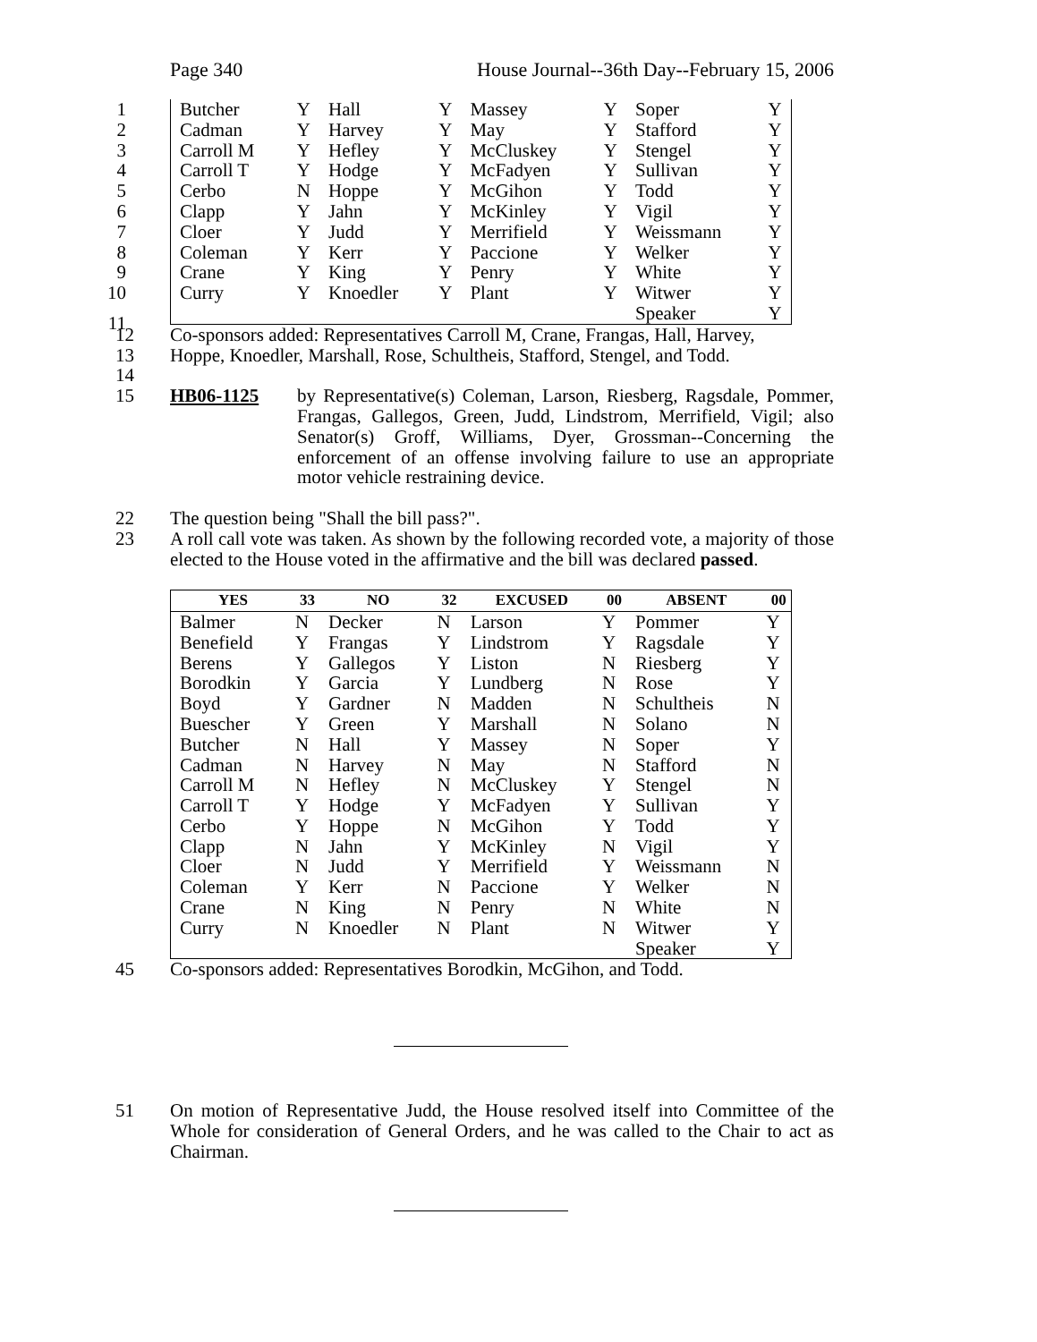Page 340 House Journal--36th Day--February 15, 2006
| 1 Butcher | Y | Hall | Y | Massey | Y | Soper | Y |
| 2 Cadman | Y | Harvey | Y | May | Y | Stafford | Y |
| 3 Carroll M | Y | Hefley | Y | McCluskey | Y | Stengel | Y |
| 4 Carroll T | Y | Hodge | Y | McFadyen | Y | Sullivan | Y |
| 5 Cerbo | N | Hoppe | Y | McGihon | Y | Todd | Y |
| 6 Clapp | Y | Jahn | Y | McKinley | Y | Vigil | Y |
| 7 Cloer | Y | Judd | Y | Merrifield | Y | Weissmann | Y |
| 8 Coleman | Y | Kerr | Y | Paccione | Y | Welker | Y |
| 9 Crane | Y | King | Y | Penry | Y | White | Y |
| 10 Curry | Y | Knoedler | Y | Plant | Y | Witwer | Y |
| 11 | | | | | | Speaker | Y |
12 Co-sponsors added: Representatives Carroll M, Crane, Frangas, Hall, Harvey,
13 Hoppe, Knoedler, Marshall, Rose, Schultheis, Stafford, Stengel, and Todd.
14
15 HB06-1125 by Representative(s) Coleman, Larson, Riesberg, Ragsdale, Pommer, Frangas, Gallegos, Green, Judd, Lindstrom, Merrifield, Vigil; also Senator(s) Groff, Williams, Dyer, Grossman--Concerning the enforcement of an offense involving failure to use an appropriate motor vehicle restraining device.
22 The question being "Shall the bill pass?".
23 A roll call vote was taken. As shown by the following recorded vote, a majority of those elected to the House voted in the affirmative and the bill was declared passed.
| YES | 33 | NO | 32 | EXCUSED | 00 | ABSENT | 00 |
| --- | --- | --- | --- | --- | --- | --- | --- |
| Balmer | N | Decker | N | Larson | Y | Pommer | Y |
| Benefield | Y | Frangas | Y | Lindstrom | Y | Ragsdale | Y |
| Berens | Y | Gallegos | Y | Liston | N | Riesberg | Y |
| Borodkin | Y | Garcia | Y | Lundberg | N | Rose | Y |
| Boyd | Y | Gardner | N | Madden | N | Schultheis | N |
| Buescher | Y | Green | Y | Marshall | N | Solano | N |
| Butcher | N | Hall | Y | Massey | N | Soper | Y |
| Cadman | N | Harvey | N | May | N | Stafford | N |
| Carroll M | N | Hefley | N | McCluskey | Y | Stengel | N |
| Carroll T | Y | Hodge | Y | McFadyen | Y | Sullivan | Y |
| Cerbo | Y | Hoppe | N | McGihon | Y | Todd | Y |
| Clapp | N | Jahn | Y | McKinley | N | Vigil | Y |
| Cloer | N | Judd | Y | Merrifield | Y | Weissmann | N |
| Coleman | Y | Kerr | N | Paccione | Y | Welker | N |
| Crane | N | King | N | Penry | N | White | N |
| Curry | N | Knoedler | N | Plant | N | Witwer | Y |
| | | | | | | Speaker | Y |
45 Co-sponsors added: Representatives Borodkin, McGihon, and Todd.
51 On motion of Representative Judd, the House resolved itself into Committee of the Whole for consideration of General Orders, and he was called to the Chair to act as Chairman.